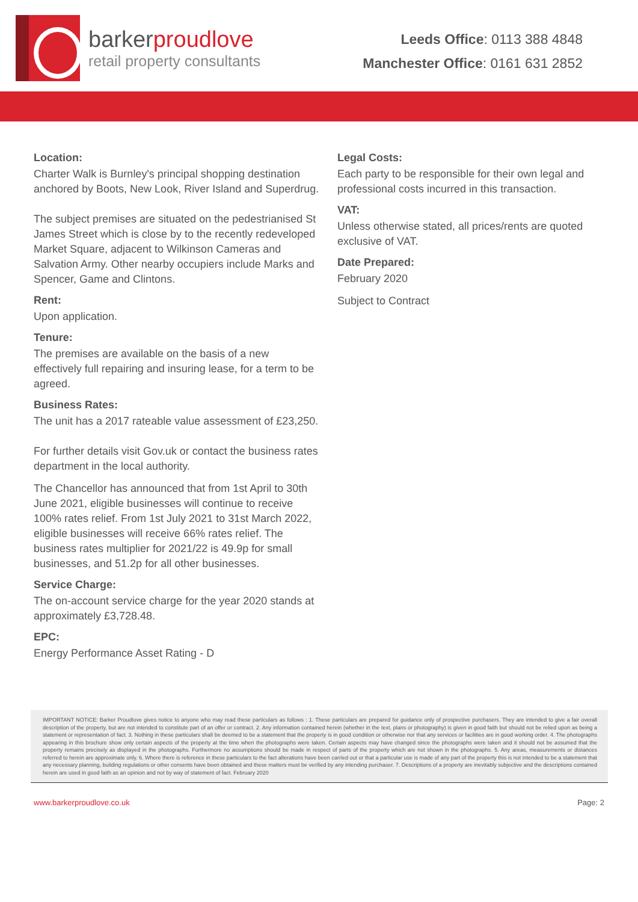barkerproudlove
retail property consultants
Leeds Office: 0113 388 4848
Manchester Office: 0161 631 2852
Location:
Charter Walk is Burnley's principal shopping destination anchored by Boots, New Look, River Island and Superdrug.
The subject premises are situated on the pedestrianised St James Street which is close by to the recently redeveloped Market Square, adjacent to Wilkinson Cameras and Salvation Army. Other nearby occupiers include Marks and Spencer, Game and Clintons.
Rent:
Upon application.
Tenure:
The premises are available on the basis of a new effectively full repairing and insuring lease, for a term to be agreed.
Business Rates:
The unit has a 2017 rateable value assessment of £23,250.
For further details visit Gov.uk or contact the business rates department in the local authority.
The Chancellor has announced that from 1st April to 30th June 2021, eligible businesses will continue to receive 100% rates relief. From 1st July 2021 to 31st March 2022, eligible businesses will receive 66% rates relief. The business rates multiplier for 2021/22 is 49.9p for small businesses, and 51.2p for all other businesses.
Service Charge:
The on-account service charge for the year 2020 stands at approximately £3,728.48.
EPC:
Energy Performance Asset Rating - D
Legal Costs:
Each party to be responsible for their own legal and professional costs incurred in this transaction.
VAT:
Unless otherwise stated, all prices/rents are quoted exclusive of VAT.
Date Prepared:
February 2020
Subject to Contract
IMPORTANT NOTICE: Barker Proudlove gives notice to anyone who may read these particulars as follows : 1. These particulars are prepared for guidance only of prospective purchasers. They are intended to give a fair overall description of the property, but are not intended to constitute part of an offer or contract. 2. Any information contained herein (whether in the text, plans or photography) is given in good faith but should not be relied upon as being a statement or representation of fact. 3. Nothing in these particulars shall be deemed to be a statement that the property is in good condition or otherwise nor that any services or facilities are in good working order. 4. The photographs appearing in this brochure show only certain aspects of the property at the time when the photographs were taken. Certain aspects may have changed since the photographs were taken and it should not be assumed that the property remains precisely as displayed in the photographs. Furthermore no assumptions should be made in respect of parts of the property which are not shown in the photographs. 5. Any areas, measurements or distances referred to herein are approximate only. 6. Where there is reference in these particulars to the fact alterations have been carried out or that a particular use is made of any part of the property this is not intended to be a statement that any necessary planning, building regulations or other consents have been obtained and these matters must be verified by any intending purchaser. 7. Descriptions of a property are inevitably subjective and the descriptions contained herein are used in good faith as an opinion and not by way of statement of fact. February 2020
www.barkerproudlove.co.uk Page: 2